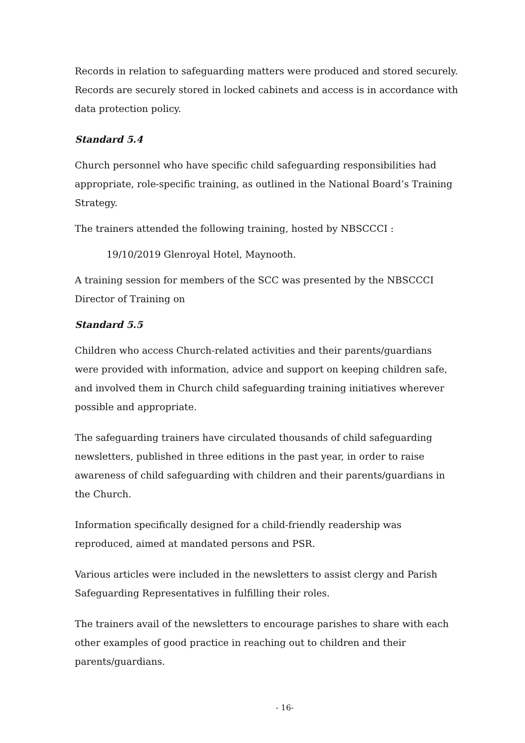Records in relation to safeguarding matters were produced and stored securely. Records are securely stored in locked cabinets and access is in accordance with data protection policy.
Standard 5.4
Church personnel who have specific child safeguarding responsibilities had appropriate, role-specific training, as outlined in the National Board’s Training Strategy.
The trainers attended the following training, hosted by NBSCCCI :
19/10/2019 Glenroyal Hotel, Maynooth.
A training session for members of the SCC was presented by the NBSCCCI Director of Training on
Standard 5.5
Children who access Church-related activities and their parents/guardians were provided with information, advice and support on keeping children safe, and involved them in Church child safeguarding training initiatives wherever possible and appropriate.
The safeguarding trainers have circulated thousands of child safeguarding newsletters, published in three editions in the past year, in order to raise awareness of child safeguarding with children and their parents/guardians in the Church.
Information specifically designed for a child-friendly readership was reproduced, aimed at mandated persons and PSR.
Various articles were included in the newsletters to assist clergy and Parish Safeguarding Representatives in fulfilling their roles.
The trainers avail of the newsletters to encourage parishes to share with each other examples of good practice in reaching out to children and their parents/guardians.
- 16-